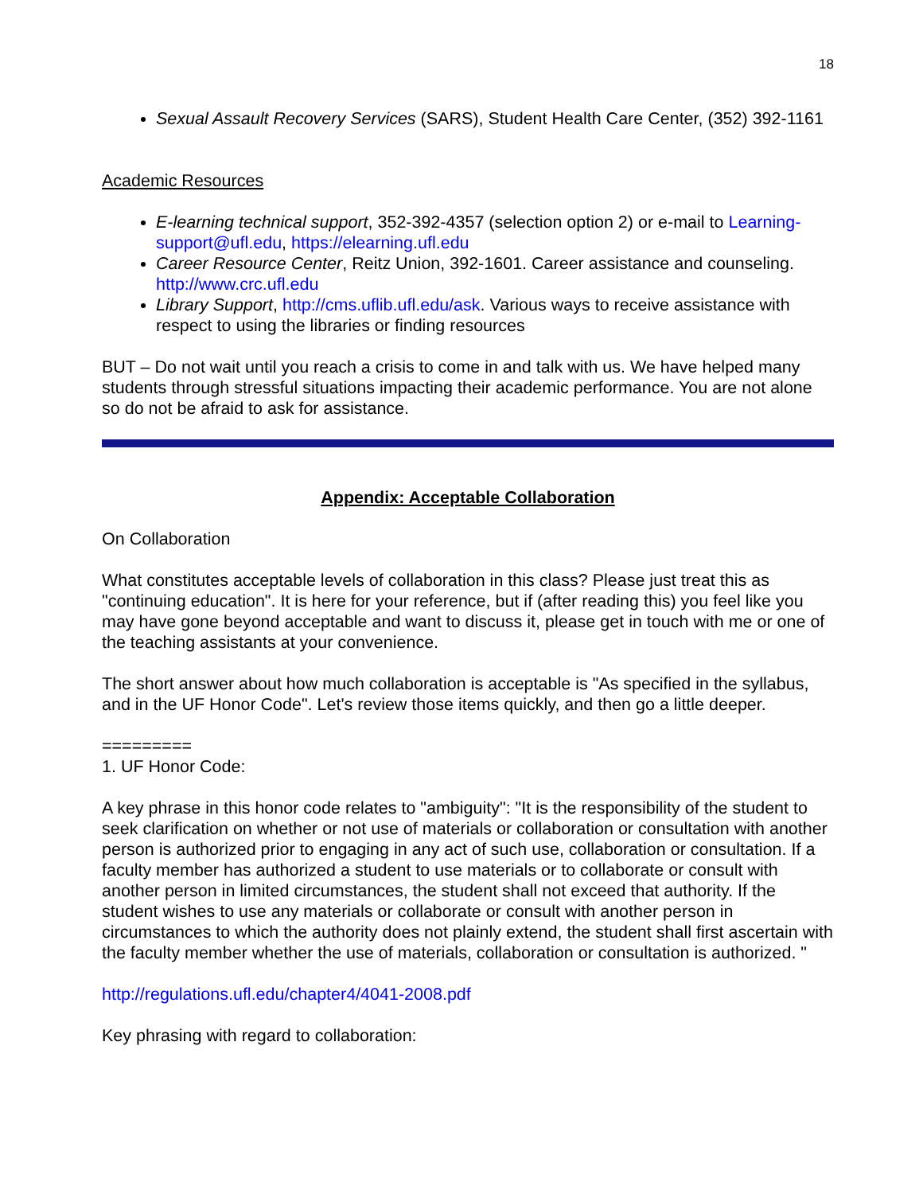18
Sexual Assault Recovery Services (SARS), Student Health Care Center, (352) 392-1161
Academic Resources
E-learning technical support, 352-392-4357 (selection option 2) or e-mail to Learning-support@ufl.edu, https://elearning.ufl.edu
Career Resource Center, Reitz Union, 392-1601. Career assistance and counseling. http://www.crc.ufl.edu
Library Support, http://cms.uflib.ufl.edu/ask. Various ways to receive assistance with respect to using the libraries or finding resources
BUT – Do not wait until you reach a crisis to come in and talk with us. We have helped many students through stressful situations impacting their academic performance. You are not alone so do not be afraid to ask for assistance.
Appendix: Acceptable Collaboration
On Collaboration
What constitutes acceptable levels of collaboration in this class? Please just treat this as "continuing education". It is here for your reference, but if (after reading this) you feel like you may have gone beyond acceptable and want to discuss it, please get in touch with me or one of the teaching assistants at your convenience.
The short answer about how much collaboration is acceptable is "As specified in the syllabus, and in the UF Honor Code". Let's review those items quickly, and then go a little deeper.
=========
1. UF Honor Code:
A key phrase in this honor code relates to "ambiguity": "It is the responsibility of the student to seek clarification on whether or not use of materials or collaboration or consultation with another person is authorized prior to engaging in any act of such use, collaboration or consultation. If a faculty member has authorized a student to use materials or to collaborate or consult with another person in limited circumstances, the student shall not exceed that authority. If the student wishes to use any materials or collaborate or consult with another person in circumstances to which the authority does not plainly extend, the student shall first ascertain with the faculty member whether the use of materials, collaboration or consultation is authorized. "
http://regulations.ufl.edu/chapter4/4041-2008.pdf
Key phrasing with regard to collaboration: